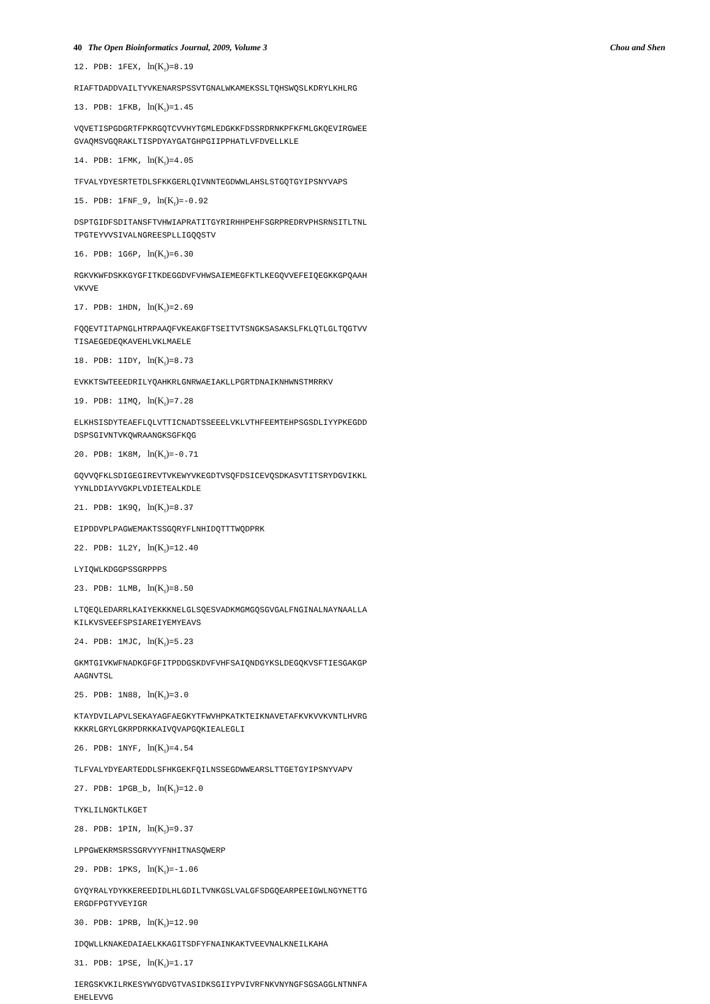40 The Open Bioinformatics Journal, 2009, Volume 3
Chou and Shen
12. PDB: 1FEX, ln(K<sub>f</sub>)=8.19
RIAFTDADDVAILTYVKENARSPSSVTGNALWKAMEKSSLTQHSWQSLKDRYLKHLRG
13. PDB: 1FKB, ln(K<sub>f</sub>)=1.45
VQVETISPGDGRTFPKRGQTCVVHYTGMLEDGKKFDSSRDRNKPFKFMLGKQEVIRGWEE
GVAQMSVGQRAKLTISPDYAYGATGHPGIIPPHATLVFDVELLKLE
14. PDB: 1FMK, ln(K<sub>f</sub>)=4.05
TFVALYDYESRTETDLSFKKGERLQIVNNTEGDWWLAHSLSTGQTGYIPSNYVAPS
15. PDB: 1FNF_9, ln(K<sub>f</sub>)=-0.92
DSPTGIDFSDITANSFTVHWIAPRATITGYRIRHHPEHFSGRPREDRVPHSRNSITLTNL
TPGTEYVVSIVALNGREESPLLIGQQSTV
16. PDB: 1G6P, ln(K<sub>f</sub>)=6.30
RGKVKWFDSKKGYGFITKDEGGDVFVHWSAIEMEGFKTLKEGQVVEFEIQEGKKGPQAAH
VKVVE
17. PDB: 1HDN, ln(K<sub>f</sub>)=2.69
FQQEVTITAPNGLHTRPAAQFVKEAKGFTSEITVTSNGKSASAKSLFKLQTLGLTQGTVV
TISAEGEDEQKAVEHLVKLMAELE
18. PDB: 1IDY, ln(K<sub>f</sub>)=8.73
EVKKTSWTEEEDRILYQAHKRLGNRWAEIAKLLPGRTDNAIKNHWNSTMRRKV
19. PDB: 1IMQ, ln(K<sub>f</sub>)=7.28
ELKHSISDYTEAEFLQLVTTICNADTSSEEELVKLVTHFEEMTEHPSGSDLIYYPKEGDD
DSPSGIVNTVKQWRAANGKSGFKQG
20. PDB: 1K8M, ln(K<sub>f</sub>)=-0.71
GQVVQFKLSDIGEGIREVTVKEWYVKEGDTVSQFDSICEVQSDKASVTITSRYDGVIKKL
YYNLDDIAYVGKPLVDIETEALKDLE
21. PDB: 1K9Q, ln(K<sub>f</sub>)=8.37
EIPDDVPLPAGWEMAKTSSGQRYFLNHIDQTTTWQDPRK
22. PDB: 1L2Y, ln(K<sub>f</sub>)=12.40
LYIQWLKDGGPSSGRPPPS
23. PDB: 1LMB, ln(K<sub>f</sub>)=8.50
LTQEQLEDARRLKAIYEKKKNELGLSQESVADKMGMGQSGVGALFNGINALNAYNAALLA
KILKVSVEEFSPSIAREIYEMYEAVS
24. PDB: 1MJC, ln(K<sub>f</sub>)=5.23
GKMTGIVKWFNADKGFGFITPDDGSKDVFVHFSAIQNDGYKSLDEGQKVSFTIESGAKGP
AAGNVTSL
25. PDB: 1N88, ln(K<sub>f</sub>)=3.0
KTAYDVILAPVLSEKAYAGFAEGKYTFWVHPKATKTEIKNAVETAFKVKVVKVNTLHVRG
KKKRLGRYLGKRPDRKKAIVQVAPGQKIEALEGLI
26. PDB: 1NYF, ln(K<sub>f</sub>)=4.54
TLFVALYDYEARTEDDLSFHKGEKFQILNSSEGDWWEARSLTTGETGYIPSNYVAPV
27. PDB: 1PGB_b, ln(K<sub>f</sub>)=12.0
TYKLILNGKTLKGET
28. PDB: 1PIN, ln(K<sub>f</sub>)=9.37
LPPGWEKRMSRSSGRVYYFNHITNASQWERP
29. PDB: 1PKS, ln(K<sub>f</sub>)=-1.06
GYQYRALYDYKKEREEDIDLHLGDILTVNKGSLVALGFSDGQEARPEEIGWLNGYNETTG
ERGDFPGTYVEYIGR
30. PDB: 1PRB, ln(K<sub>f</sub>)=12.90
IDQWLLKNAKEDAIAELKKAGITSDFYFNAINKAKTVEEVNALKNEILKAHA
31. PDB: 1PSE, ln(K<sub>f</sub>)=1.17
IERGSKVKILRKESYWYGDVGTVASIDKSGIIYPVIVRFNKVNYNGFSGSAGGLNTNNFA
EHELEVVG